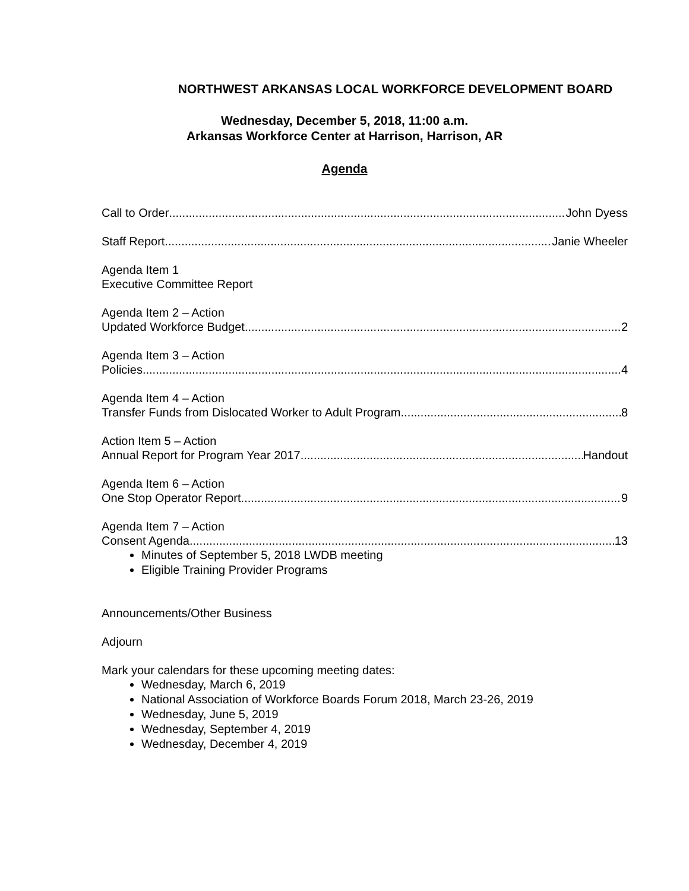NORTHWEST ARKANSAS LOCAL WORKFORCE DEVELOPMENT BOARD
Wednesday, December 5, 2018, 11:00 a.m.
Arkansas Workforce Center at Harrison, Harrison, AR
Agenda
Call to Order John Dyess
Staff Report Janie Wheeler
Agenda Item 1
Executive Committee Report
Agenda Item 2 – Action
Updated Workforce Budget 2
Agenda Item 3 – Action
Policies 4
Agenda Item 4 – Action
Transfer Funds from Dislocated Worker to Adult Program 8
Action Item 5 – Action
Annual Report for Program Year 2017 Handout
Agenda Item 6 – Action
One Stop Operator Report 9
Agenda Item 7 – Action
Consent Agenda 13
Minutes of September 5, 2018 LWDB meeting
Eligible Training Provider Programs
Announcements/Other Business
Adjourn
Mark your calendars for these upcoming meeting dates:
Wednesday, March 6, 2019
National Association of Workforce Boards Forum 2018, March 23-26, 2019
Wednesday, June 5, 2019
Wednesday, September 4, 2019
Wednesday, December 4, 2019